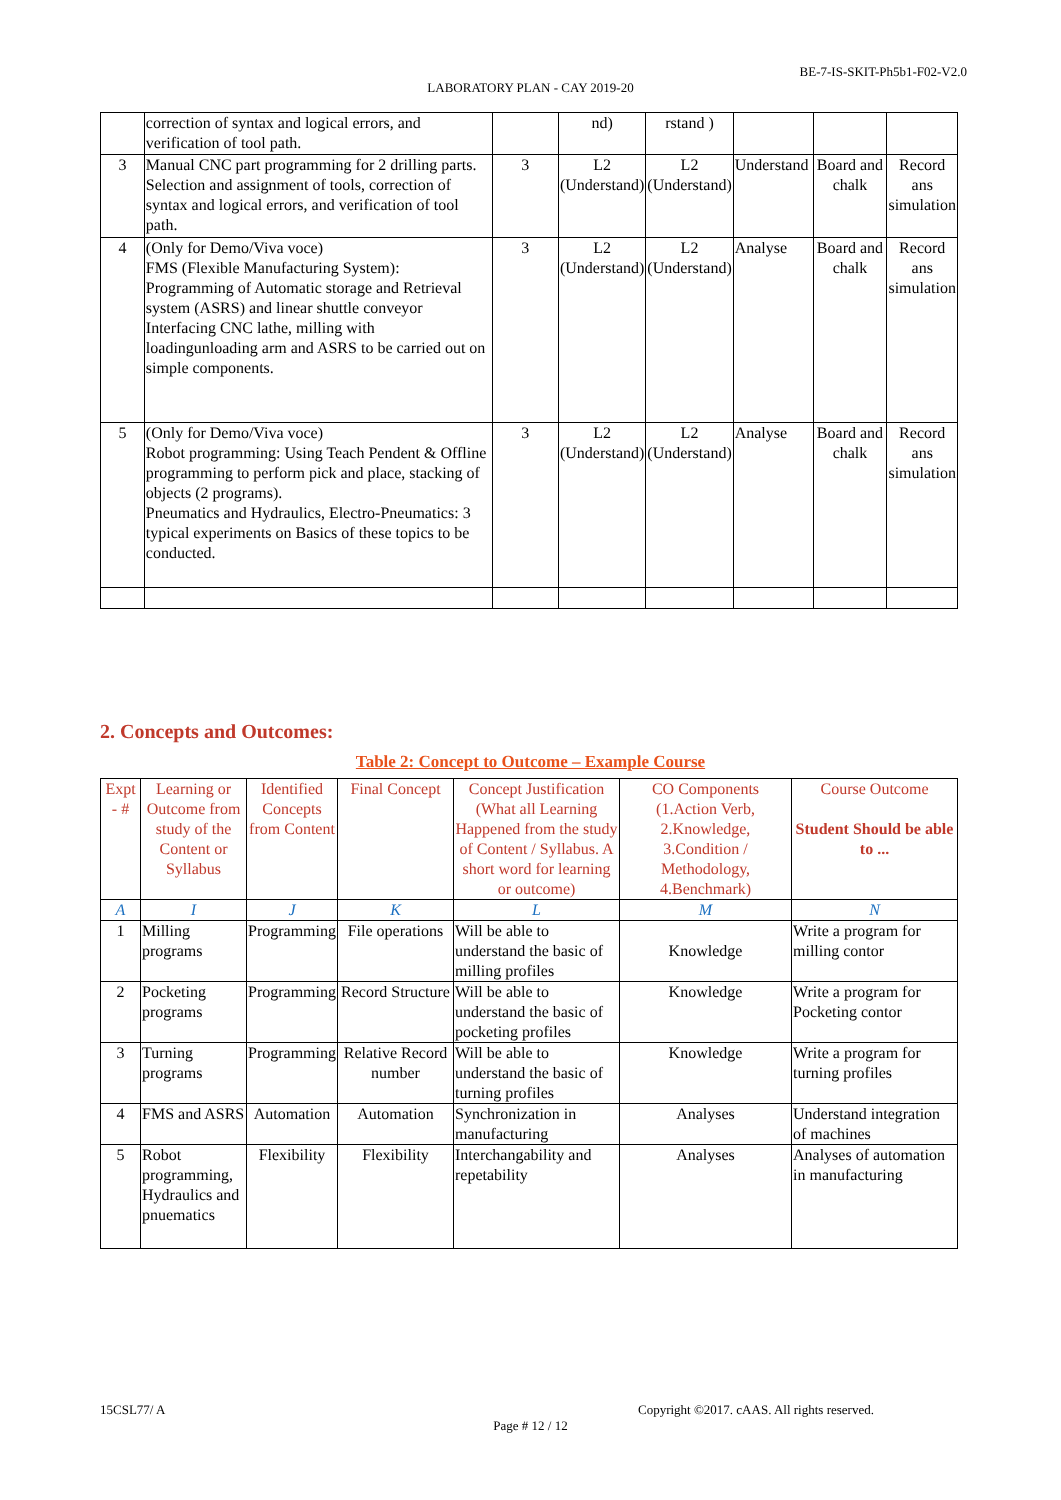BE-7-IS-SKIT-Ph5b1-F02-V2.0
LABORATORY PLAN - CAY 2019-20
| | correction of syntax and logical errors, and verification of tool path. | | nd) | rstand ) | | | |
| 3 | Manual CNC part programming for 2 drilling parts. Selection and assignment of tools, correction of syntax and logical errors, and verification of tool path. | 3 | L2 (Understand) | L2 (Understand) | Understand | Board and chalk | Record ans simulation |
| 4 | (Only for Demo/Viva voce) FMS (Flexible Manufacturing System): Programming of Automatic storage and Retrieval system (ASRS) and linear shuttle conveyor Interfacing CNC lathe, milling with loadingunloading arm and ASRS to be carried out on simple components. | 3 | L2 (Understand) | L2 (Understand) | Analyse | Board and chalk | Record ans simulation |
| 5 | (Only for Demo/Viva voce) Robot programming: Using Teach Pendent & Offline programming to perform pick and place, stacking of objects (2 programs). Pneumatics and Hydraulics, Electro-Pneumatics: 3 typical experiments on Basics of these topics to be conducted. | 3 | L2 (Understand) | L2 (Understand) | Analyse | Board and chalk | Record ans simulation |
2. Concepts and Outcomes:
Table 2: Concept to Outcome – Example Course
| Expt - # | Learning or Outcome from study of the Content or Syllabus | Identified Concepts from Content | Final Concept | Concept Justification (What all Learning Happened from the study of Content / Syllabus. A short word for learning or outcome) | CO Components (1.Action Verb, 2.Knowledge, 3.Condition / Methodology, 4.Benchmark) | Course Outcome Student Should be able to ... |
| --- | --- | --- | --- | --- | --- | --- |
| A | I | J | K | L | M | N |
| 1 | Milling programs | Programming | File operations | Will be able to understand the basic of milling profiles | Knowledge | Write a program for milling contor |
| 2 | Pocketing programs | Programming | Record Structure | Will be able to understand the basic of pocketing profiles | Knowledge | Write a program for Pocketing contor |
| 3 | Turning programs | Programming | Relative Record number | Will be able to understand the basic of turning profiles | Knowledge | Write a program for turning profiles |
| 4 | FMS and ASRS | Automation | Automation | Synchronization in manufacturing | Analyses | Understand integration of machines |
| 5 | Robot programming, Hydraulics and pnuematics | Flexibility | Flexibility | Interchangability and repetability | Analyses | Analyses of automation in manufacturing |
15CSL77/ A
Copyright ©2017. cAAS. All rights reserved.
Page # 12 / 12